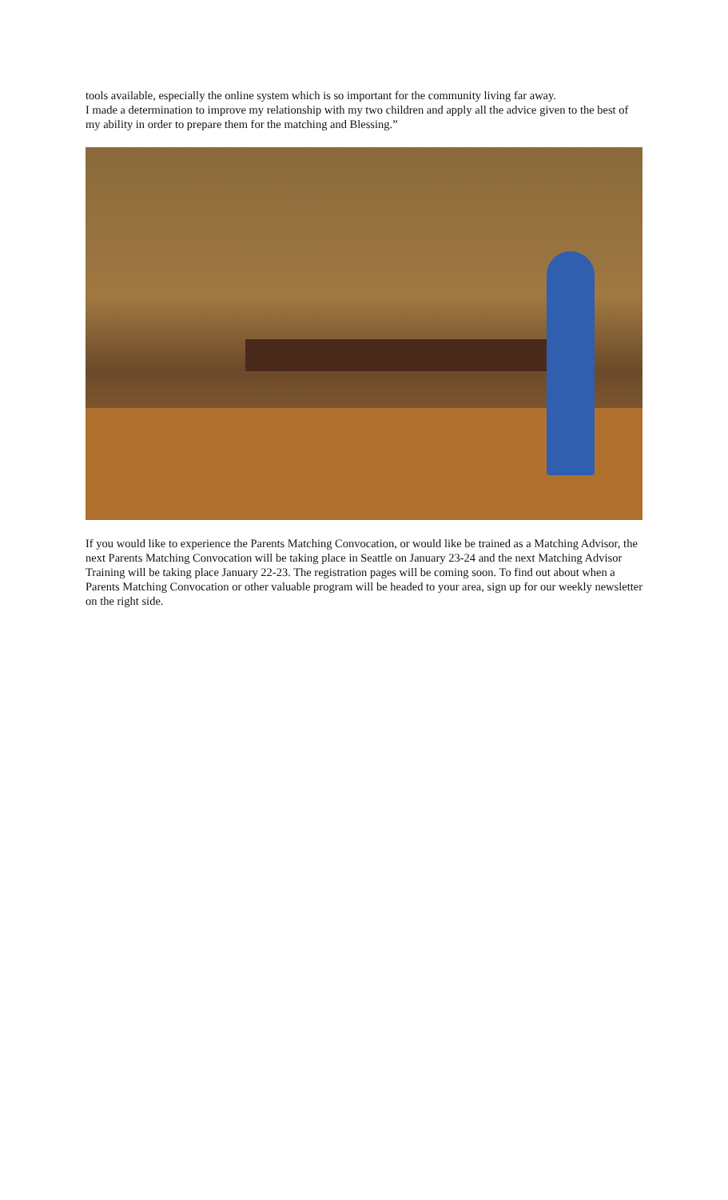tools available, especially the online system which is so important for the community living far away.
I made a determination to improve my relationship with my two children and apply all the advice given to the best of my ability in order to prepare them for the matching and Blessing.”
If you would like to experience the Parents Matching Convocation, or would like be trained as a Matching Advisor, the next Parents Matching Convocation will be taking place in Seattle on January 23-24 and the next Matching Advisor Training will be taking place January 22-23. The registration pages will be coming soon. To find out about when a Parents Matching Convocation or other valuable program will be headed to your area, sign up for our weekly newsletter on the right side.